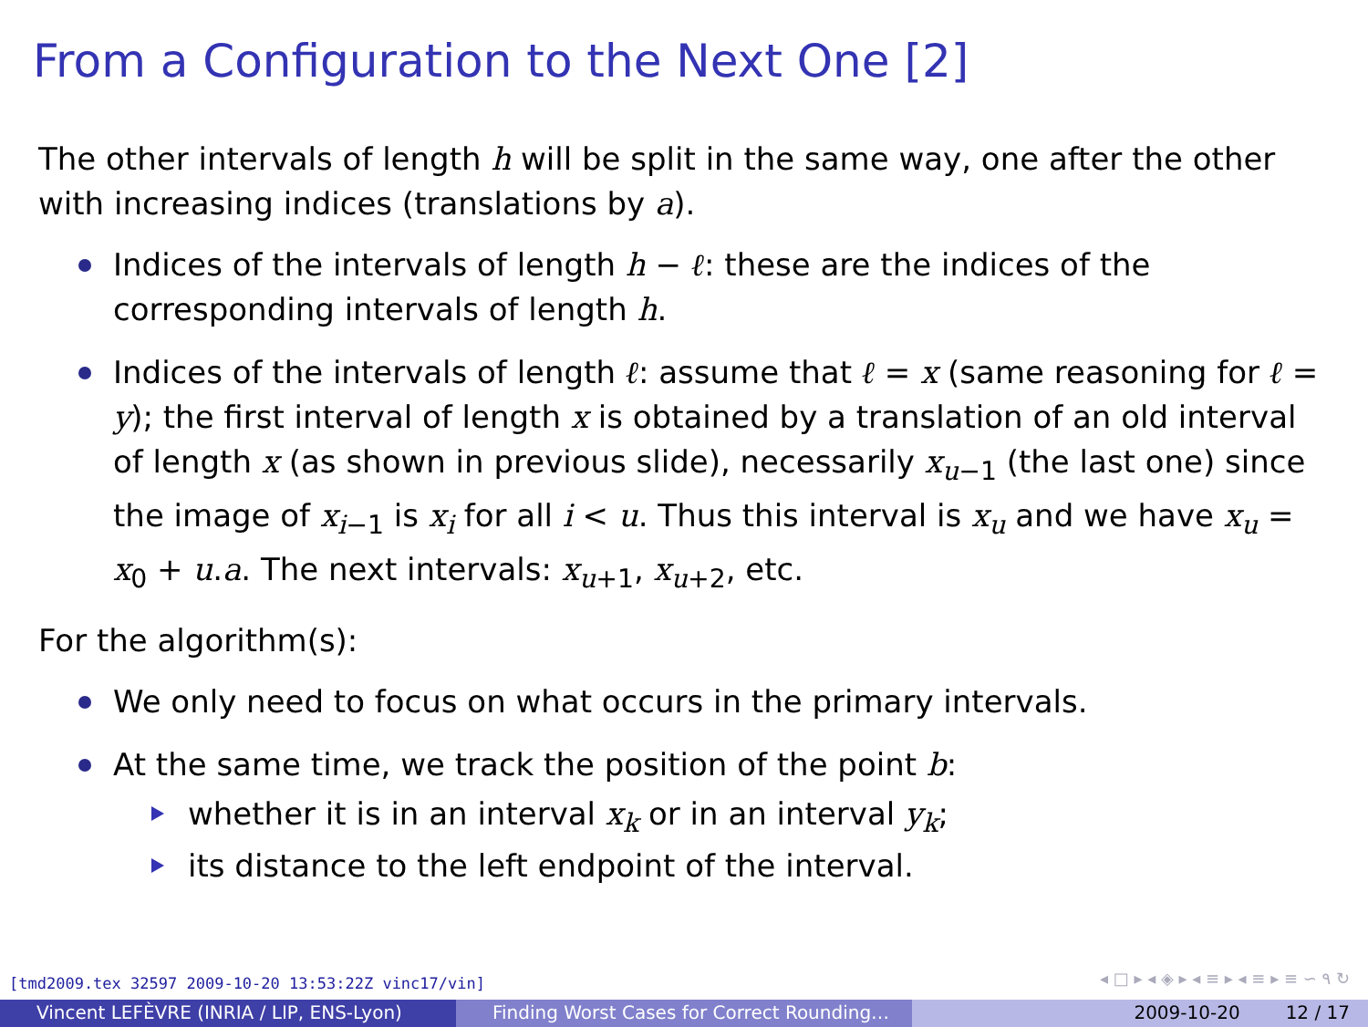From a Configuration to the Next One [2]
The other intervals of length h will be split in the same way, one after the other with increasing indices (translations by a).
Indices of the intervals of length h − ℓ: these are the indices of the corresponding intervals of length h.
Indices of the intervals of length ℓ: assume that ℓ = x (same reasoning for ℓ = y); the first interval of length x is obtained by a translation of an old interval of length x (as shown in previous slide), necessarily x<sub>u−1</sub> (the last one) since the image of x<sub>i−1</sub> is x<sub>i</sub> for all i < u. Thus this interval is x<sub>u</sub> and we have x<sub>u</sub> = x<sub>0</sub> + u.a. The next intervals: x<sub>u+1</sub>, x<sub>u+2</sub>, etc.
For the algorithm(s):
We only need to focus on what occurs in the primary intervals.
At the same time, we track the position of the point b:
whether it is in an interval x<sub>k</sub> or in an interval y<sub>k</sub>;
its distance to the left endpoint of the interval.
[tmd2009.tex 32597 2009-10-20 13:53:22Z vinc17/vin]
◂ □ ▸ ◂ ◈ ▸ ◂ ≡ ▸ ◂ ≡ ▸ ≡ ∽ ۹ ↻
Vincent LEFÈVRE (INRIA / LIP, ENS-Lyon) Finding Worst Cases for Correct Rounding… 2009-10-20 12 / 17